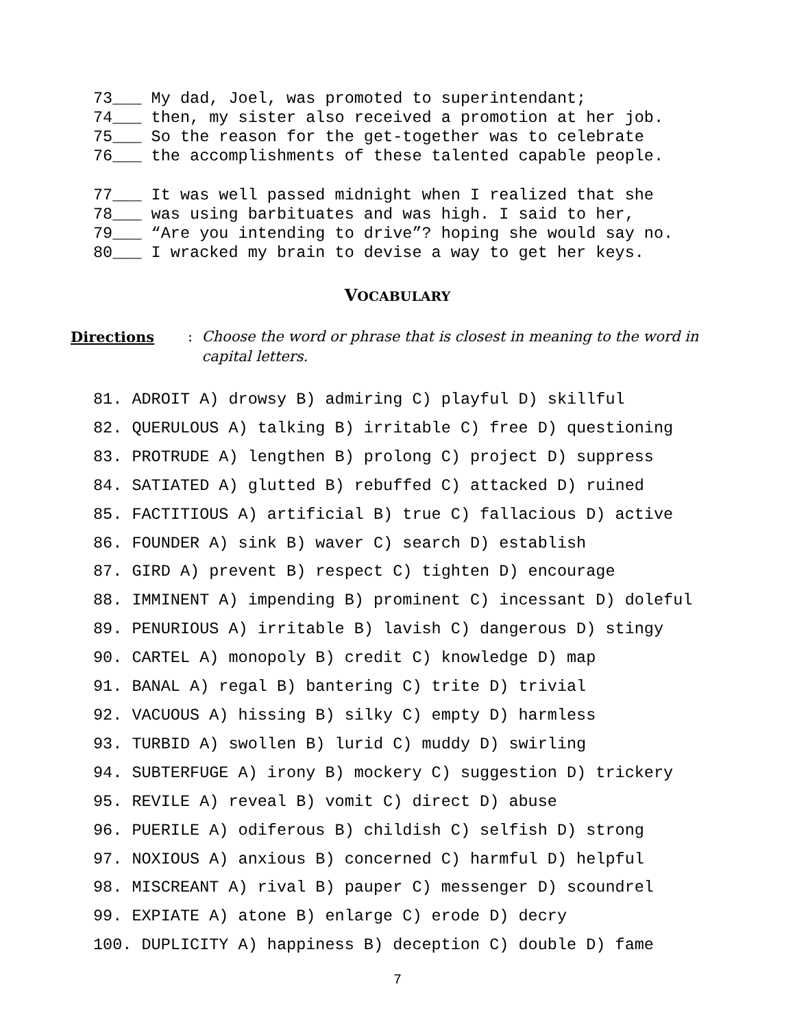73___ My dad, Joel, was promoted to superintendant;
74___ then, my sister also received a promotion at her job.
75___ So the reason for the get-together was to celebrate
76___ the accomplishments of these talented capable people.
77___ It was well passed midnight when I realized that she
78___ was using barbituates and was high. I said to her,
79___ “Are you intending to drive”? hoping she would say no.
80___ I wracked my brain to devise a way to get her keys.
VOCABULARY
Directions: Choose the word or phrase that is closest in meaning to the word in capital letters.
81. ADROIT A) drowsy B) admiring C) playful D) skillful
82. QUERULOUS A) talking B) irritable C) free D) questioning
83. PROTRUDE A) lengthen B) prolong C) project D) suppress
84. SATIATED A) glutted B) rebuffed C) attacked D) ruined
85. FACTITIOUS A) artificial B) true C) fallacious D) active
86. FOUNDER A) sink B) waver C) search D) establish
87. GIRD A) prevent B) respect C) tighten D) encourage
88. IMMINENT A) impending B) prominent C) incessant D) doleful
89. PENURIOUS A) irritable B) lavish C) dangerous D) stingy
90. CARTEL A) monopoly B) credit C) knowledge D) map
91. BANAL A) regal B) bantering C) trite D) trivial
92. VACUOUS A) hissing B) silky C) empty D) harmless
93. TURBID A) swollen B) lurid C) muddy D) swirling
94. SUBTERFUGE A) irony B) mockery C) suggestion D) trickery
95. REVILE A) reveal B) vomit C) direct D) abuse
96. PUERILE A) odiferous B) childish C) selfish D) strong
97. NOXIOUS A) anxious B) concerned C) harmful D) helpful
98. MISCREANT A) rival B) pauper C) messenger D) scoundrel
99. EXPIATE A) atone B) enlarge C) erode D) decry
100. DUPLICITY A) happiness B) deception C) double D) fame
7